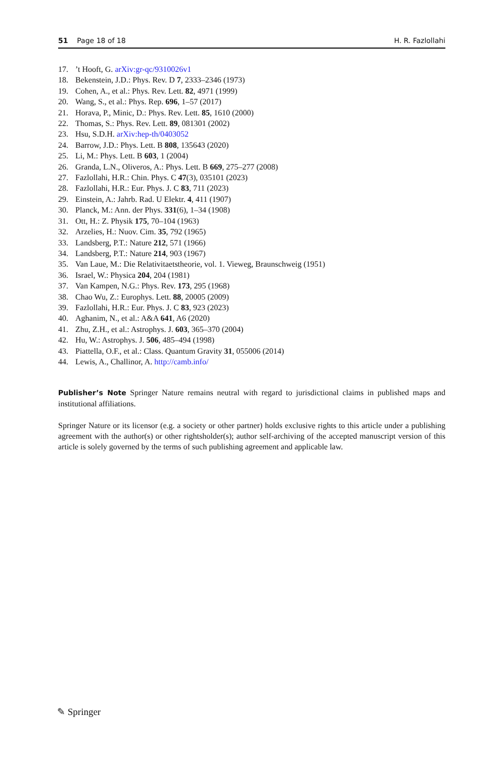51 Page 18 of 18 H. R. Fazlollahi
17.’t Hooft, G. arXiv:gr-qc/9310026v1
18. Bekenstein, J.D.: Phys. Rev. D 7, 2333–2346 (1973)
19. Cohen, A., et al.: Phys. Rev. Lett. 82, 4971 (1999)
20. Wang, S., et al.: Phys. Rep. 696, 1–57 (2017)
21. Horava, P., Minic, D.: Phys. Rev. Lett. 85, 1610 (2000)
22. Thomas, S.: Phys. Rev. Lett. 89, 081301 (2002)
23. Hsu, S.D.H. arXiv:hep-th/0403052
24. Barrow, J.D.: Phys. Lett. B 808, 135643 (2020)
25. Li, M.: Phys. Lett. B 603, 1 (2004)
26. Granda, L.N., Oliveros, A.: Phys. Lett. B 669, 275–277 (2008)
27. Fazlollahi, H.R.: Chin. Phys. C 47(3), 035101 (2023)
28. Fazlollahi, H.R.: Eur. Phys. J. C 83, 711 (2023)
29. Einstein, A.: Jahrb. Rad. U Elektr. 4, 411 (1907)
30. Planck, M.: Ann. der Phys. 331(6), 1–34 (1908)
31. Ott, H.: Z. Physik 175, 70–104 (1963)
32. Arzelies, H.: Nuov. Cim. 35, 792 (1965)
33. Landsberg, P.T.: Nature 212, 571 (1966)
34. Landsberg, P.T.: Nature 214, 903 (1967)
35. Van Laue, M.: Die Relativitaetstheorie, vol. 1. Vieweg, Braunschweig (1951)
36. Israel, W.: Physica 204, 204 (1981)
37. Van Kampen, N.G.: Phys. Rev. 173, 295 (1968)
38. Chao Wu, Z.: Europhys. Lett. 88, 20005 (2009)
39. Fazlollahi, H.R.: Eur. Phys. J. C 83, 923 (2023)
40. Aghanim, N., et al.: A&A 641, A6 (2020)
41. Zhu, Z.H., et al.: Astrophys. J. 603, 365–370 (2004)
42. Hu, W.: Astrophys. J. 506, 485–494 (1998)
43. Piattella, O.F., et al.: Class. Quantum Gravity 31, 055006 (2014)
44. Lewis, A., Challinor, A. http://camb.info/
Publisher’s Note Springer Nature remains neutral with regard to jurisdictional claims in published maps and institutional affiliations.
Springer Nature or its licensor (e.g. a society or other partner) holds exclusive rights to this article under a publishing agreement with the author(s) or other rightsholder(s); author self-archiving of the accepted manuscript version of this article is solely governed by the terms of such publishing agreement and applicable law.
✎ Springer